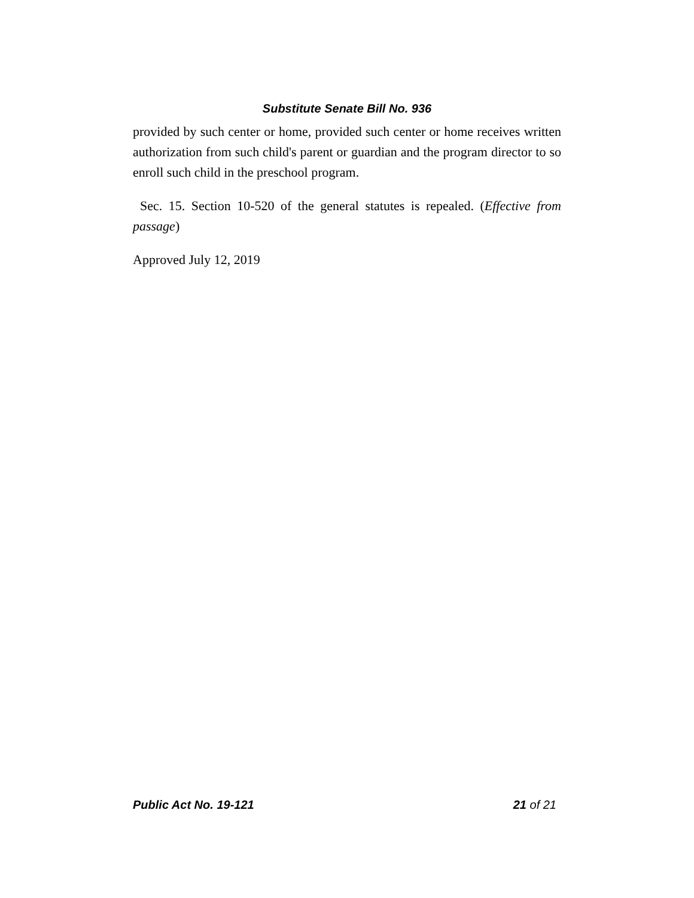Substitute Senate Bill No. 936
provided by such center or home, provided such center or home receives written authorization from such child's parent or guardian and the program director to so enroll such child in the preschool program.
Sec. 15. Section 10-520 of the general statutes is repealed. (Effective from passage)
Approved July 12, 2019
Public Act No. 19-121 21 of 21